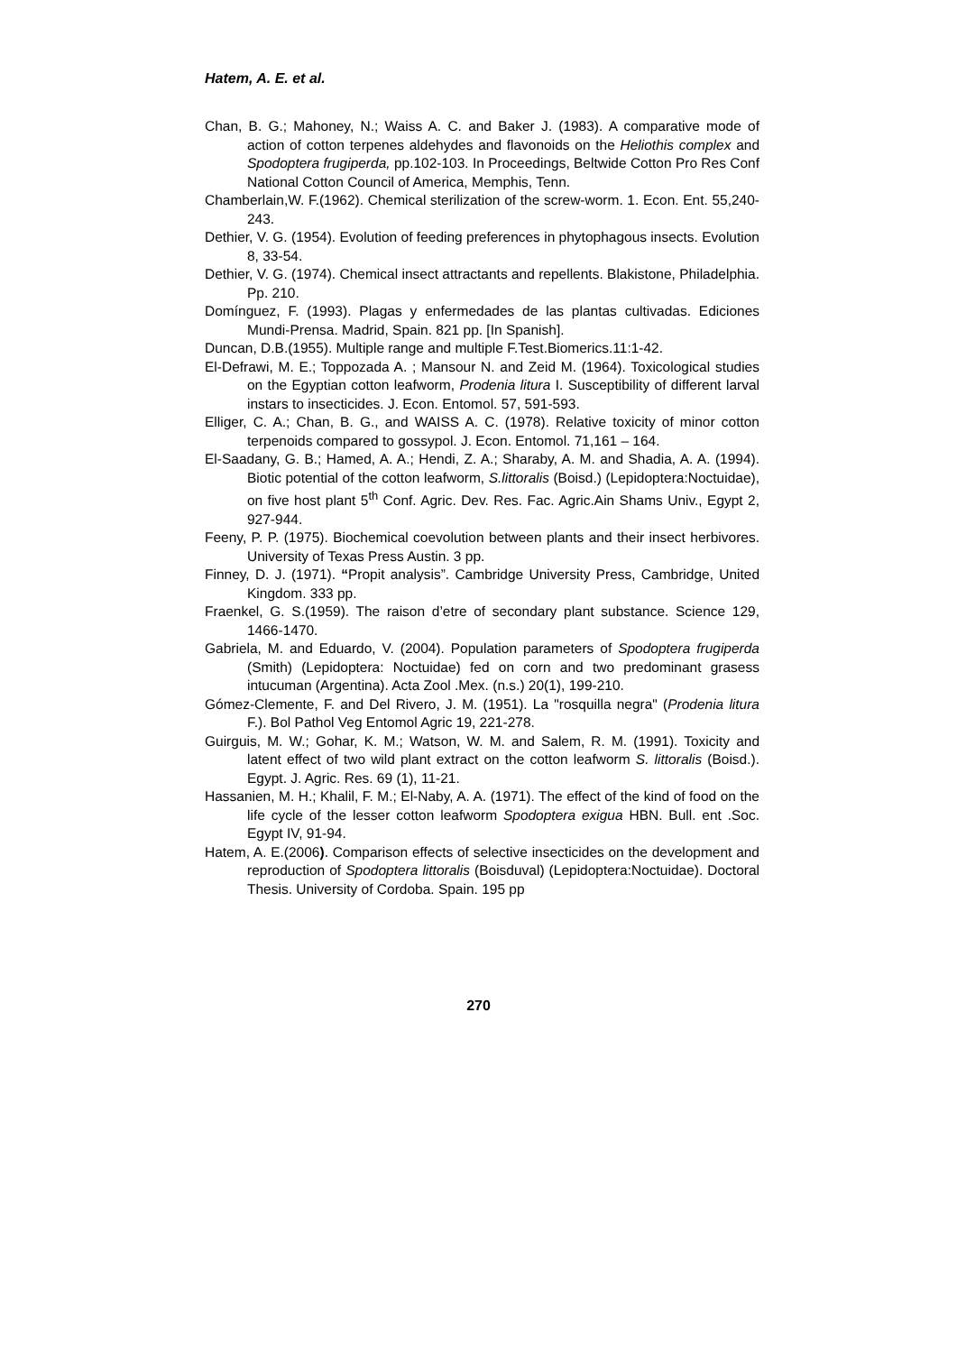Hatem, A. E. et al.
Chan, B. G.; Mahoney, N.; Waiss A. C. and Baker J. (1983). A comparative mode of action of cotton terpenes aldehydes and flavonoids on the Heliothis complex and Spodoptera frugiperda, pp.102-103. In Proceedings, Beltwide Cotton Pro Res Conf National Cotton Council of America, Memphis, Tenn.
Chamberlain,W. F.(1962). Chemical sterilization of the screw-worm. 1. Econ. Ent. 55,240-243.
Dethier, V. G. (1954). Evolution of feeding preferences in phytophagous insects. Evolution 8, 33-54.
Dethier, V. G. (1974). Chemical insect attractants and repellents. Blakistone, Philadelphia. Pp. 210.
Domínguez, F. (1993). Plagas y enfermedades de las plantas cultivadas. Ediciones Mundi-Prensa. Madrid, Spain. 821 pp. [In Spanish].
Duncan, D.B.(1955). Multiple range and multiple F.Test.Biomerics.11:1-42.
El-Defrawi, M. E.; Toppozada A. ; Mansour N. and Zeid M. (1964). Toxicological studies on the Egyptian cotton leafworm, Prodenia litura I. Susceptibility of different larval instars to insecticides. J. Econ. Entomol. 57, 591-593.
Elliger, C. A.; Chan, B. G., and WAISS A. C. (1978). Relative toxicity of minor cotton terpenoids compared to gossypol. J. Econ. Entomol. 71,161 – 164.
El-Saadany, G. B.; Hamed, A. A.; Hendi, Z. A.; Sharaby, A. M. and Shadia, A. A. (1994). Biotic potential of the cotton leafworm, S.littoralis (Boisd.) (Lepidoptera:Noctuidae), on five host plant 5<sup>th</sup> Conf. Agric. Dev. Res. Fac. Agric.Ain Shams Univ., Egypt 2, 927-944.
Feeny, P. P. (1975). Biochemical coevolution between plants and their insect herbivores. University of Texas Press Austin. 3 pp.
Finney, D. J. (1971). “Propit analysis”. Cambridge University Press, Cambridge, United Kingdom. 333 pp.
Fraenkel, G. S.(1959). The raison d’etre of secondary plant substance. Science 129, 1466-1470.
Gabriela, M. and Eduardo, V. (2004). Population parameters of Spodoptera frugiperda (Smith) (Lepidoptera: Noctuidae) fed on corn and two predominant grasess intucuman (Argentina). Acta Zool .Mex. (n.s.) 20(1), 199-210.
Gómez-Clemente, F. and Del Rivero, J. M. (1951). La "rosquilla negra" (Prodenia litura F.). Bol Pathol Veg Entomol Agric 19, 221-278.
Guirguis, M. W.; Gohar, K. M.; Watson, W. M. and Salem, R. M. (1991). Toxicity and latent effect of two wild plant extract on the cotton leafworm S. littoralis (Boisd.). Egypt. J. Agric. Res. 69 (1), 11-21.
Hassanien, M. H.; Khalil, F. M.; El-Naby, A. A. (1971). The effect of the kind of food on the life cycle of the lesser cotton leafworm Spodoptera exigua HBN. Bull. ent .Soc. Egypt IV, 91-94.
Hatem, A. E.(2006). Comparison effects of selective insecticides on the development and reproduction of Spodoptera littoralis (Boisduval) (Lepidoptera:Noctuidae). Doctoral Thesis. University of Cordoba. Spain. 195 pp
270